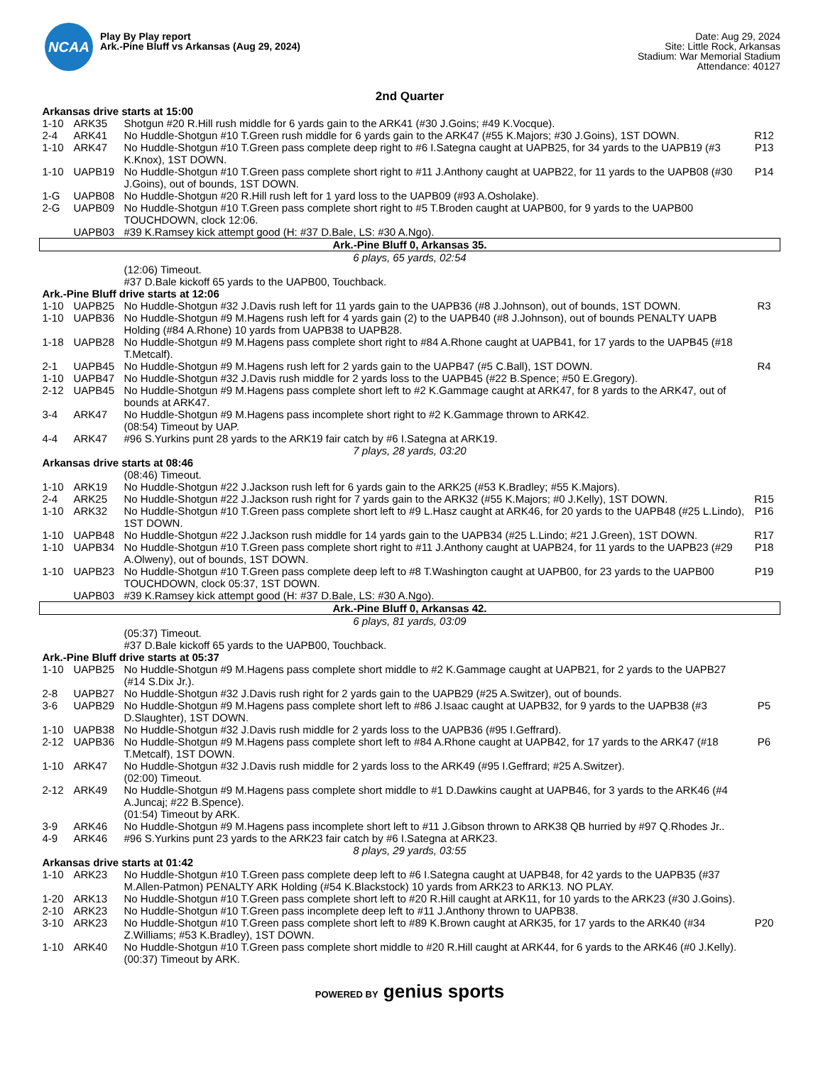NCAA
Play By Play report
Ark.-Pine Bluff vs Arkansas (Aug 29, 2024)
Date: Aug 29, 2024
Site: Little Rock, Arkansas
Stadium: War Memorial Stadium
Attendance: 40127
2nd Quarter
| Arkansas drive starts at 15:00 | | | |
| 1-10 | ARK35 | Shotgun #20 R.Hill rush middle for 6 yards gain to the ARK41 (#30 J.Goins; #49 K.Vocque). | |
| 2-4 | ARK41 | No Huddle-Shotgun #10 T.Green rush middle for 6 yards gain to the ARK47 (#55 K.Majors; #30 J.Goins), 1ST DOWN. | R12 |
| 1-10 | ARK47 | No Huddle-Shotgun #10 T.Green pass complete deep right to #6 I.Sategna caught at UAPB25, for 34 yards to the UAPB19 (#3 K.Knox), 1ST DOWN. | P13 |
| 1-10 | UAPB19 | No Huddle-Shotgun #10 T.Green pass complete short right to #11 J.Anthony caught at UAPB22, for 11 yards to the UAPB08 (#30 J.Goins), out of bounds, 1ST DOWN. | P14 |
| 1-G | UAPB08 | No Huddle-Shotgun #20 R.Hill rush left for 1 yard loss to the UAPB09 (#93 A.Osholake). | |
| 2-G | UAPB09 | No Huddle-Shotgun #10 T.Green pass complete short right to #5 T.Broden caught at UAPB00, for 9 yards to the UAPB00 TOUCHDOWN, clock 12:06. | |
| | UAPB03 | #39 K.Ramsey kick attempt good (H: #37 D.Bale, LS: #30 A.Ngo). | |
| Ark.-Pine Bluff 0, Arkansas 35. | | | |
| 6 plays, 65 yards, 02:54 | | | |
| | | (12:06) Timeout. | |
| | | #37 D.Bale kickoff 65 yards to the UAPB00, Touchback. | |
| Ark.-Pine Bluff drive starts at 12:06 | | | |
| 1-10 | UAPB25 | No Huddle-Shotgun #32 J.Davis rush left for 11 yards gain to the UAPB36 (#8 J.Johnson), out of bounds, 1ST DOWN. | R3 |
| 1-10 | UAPB36 | No Huddle-Shotgun #9 M.Hagens rush left for 4 yards gain (2) to the UAPB40 (#8 J.Johnson), out of bounds PENALTY UAPB Holding (#84 A.Rhone) 10 yards from UAPB38 to UAPB28. | |
| 1-18 | UAPB28 | No Huddle-Shotgun #9 M.Hagens pass complete short right to #84 A.Rhone caught at UAPB41, for 17 yards to the UAPB45 (#18 T.Metcalf). | |
| 2-1 | UAPB45 | No Huddle-Shotgun #9 M.Hagens rush left for 2 yards gain to the UAPB47 (#5 C.Ball), 1ST DOWN. | R4 |
| 1-10 | UAPB47 | No Huddle-Shotgun #32 J.Davis rush middle for 2 yards loss to the UAPB45 (#22 B.Spence; #50 E.Gregory). | |
| 2-12 | UAPB45 | No Huddle-Shotgun #9 M.Hagens pass complete short left to #2 K.Gammage caught at ARK47, for 8 yards to the ARK47, out of bounds at ARK47. | |
| 3-4 | ARK47 | No Huddle-Shotgun #9 M.Hagens pass incomplete short right to #2 K.Gammage thrown to ARK42. (08:54) Timeout by UAP. | |
| 4-4 | ARK47 | #96 S.Yurkins punt 28 yards to the ARK19 fair catch by #6 I.Sategna at ARK19. | |
| 7 plays, 28 yards, 03:20 | | | |
| Arkansas drive starts at 08:46 | | | |
| | | (08:46) Timeout. | |
| 1-10 | ARK19 | No Huddle-Shotgun #22 J.Jackson rush left for 6 yards gain to the ARK25 (#53 K.Bradley; #55 K.Majors). | |
| 2-4 | ARK25 | No Huddle-Shotgun #22 J.Jackson rush right for 7 yards gain to the ARK32 (#55 K.Majors; #0 J.Kelly), 1ST DOWN. | R15 |
| 1-10 | ARK32 | No Huddle-Shotgun #10 T.Green pass complete short left to #9 L.Hasz caught at ARK46, for 20 yards to the UAPB48 (#25 L.Lindo), 1ST DOWN. | P16 |
| 1-10 | UAPB48 | No Huddle-Shotgun #22 J.Jackson rush middle for 14 yards gain to the UAPB34 (#25 L.Lindo; #21 J.Green), 1ST DOWN. | R17 |
| 1-10 | UAPB34 | No Huddle-Shotgun #10 T.Green pass complete short right to #11 J.Anthony caught at UAPB24, for 11 yards to the UAPB23 (#29 A.Olweny), out of bounds, 1ST DOWN. | P18 |
| 1-10 | UAPB23 | No Huddle-Shotgun #10 T.Green pass complete deep left to #8 T.Washington caught at UAPB00, for 23 yards to the UAPB00 TOUCHDOWN, clock 05:37, 1ST DOWN. | P19 |
| | UAPB03 | #39 K.Ramsey kick attempt good (H: #37 D.Bale, LS: #30 A.Ngo). | |
| Ark.-Pine Bluff 0, Arkansas 42. | | | |
| 6 plays, 81 yards, 03:09 | | | |
| | | (05:37) Timeout. #37 D.Bale kickoff 65 yards to the UAPB00, Touchback. | |
| Ark.-Pine Bluff drive starts at 05:37 | | | |
| 1-10 | UAPB25 | No Huddle-Shotgun #9 M.Hagens pass complete short middle to #2 K.Gammage caught at UAPB21, for 2 yards to the UAPB27 (#14 S.Dix Jr.). | |
| 2-8 | UAPB27 | No Huddle-Shotgun #32 J.Davis rush right for 2 yards gain to the UAPB29 (#25 A.Switzer), out of bounds. | |
| 3-6 | UAPB29 | No Huddle-Shotgun #9 M.Hagens pass complete short left to #86 J.Isaac caught at UAPB32, for 9 yards to the UAPB38 (#3 D.Slaughter), 1ST DOWN. | P5 |
| 1-10 | UAPB38 | No Huddle-Shotgun #32 J.Davis rush middle for 2 yards loss to the UAPB36 (#95 I.Geffrard). | |
| 2-12 | UAPB36 | No Huddle-Shotgun #9 M.Hagens pass complete short left to #84 A.Rhone caught at UAPB42, for 17 yards to the ARK47 (#18 T.Metcalf), 1ST DOWN. | P6 |
| 1-10 | ARK47 | No Huddle-Shotgun #32 J.Davis rush middle for 2 yards loss to the ARK49 (#95 I.Geffrard; #25 A.Switzer). (02:00) Timeout. | |
| 2-12 | ARK49 | No Huddle-Shotgun #9 M.Hagens pass complete short middle to #1 D.Dawkins caught at UAPB46, for 3 yards to the ARK46 (#4 A.Juncaj; #22 B.Spence). (01:54) Timeout by ARK. | |
| 3-9 | ARK46 | No Huddle-Shotgun #9 M.Hagens pass incomplete short left to #11 J.Gibson thrown to ARK38 QB hurried by #97 Q.Rhodes Jr.. | |
| 4-9 | ARK46 | #96 S.Yurkins punt 23 yards to the ARK23 fair catch by #6 I.Sategna at ARK23. | |
| 8 plays, 29 yards, 03:55 | | | |
| Arkansas drive starts at 01:42 | | | |
| 1-10 | ARK23 | No Huddle-Shotgun #10 T.Green pass complete deep left to #6 I.Sategna caught at UAPB48, for 42 yards to the UAPB35 (#37 M.Allen-Patmon) PENALTY ARK Holding (#54 K.Blackstock) 10 yards from ARK23 to ARK13. NO PLAY. | |
| 1-20 | ARK13 | No Huddle-Shotgun #10 T.Green pass complete short left to #20 R.Hill caught at ARK11, for 10 yards to the ARK23 (#30 J.Goins). | |
| 2-10 | ARK23 | No Huddle-Shotgun #10 T.Green pass incomplete deep left to #11 J.Anthony thrown to UAPB38. | |
| 3-10 | ARK23 | No Huddle-Shotgun #10 T.Green pass complete short left to #89 K.Brown caught at ARK35, for 17 yards to the ARK40 (#34 Z.Williams; #53 K.Bradley), 1ST DOWN. | P20 |
| 1-10 | ARK40 | No Huddle-Shotgun #10 T.Green pass complete short middle to #20 R.Hill caught at ARK44, for 6 yards to the ARK46 (#0 J.Kelly). (00:37) Timeout by ARK. | |
POWERED BY genius sports